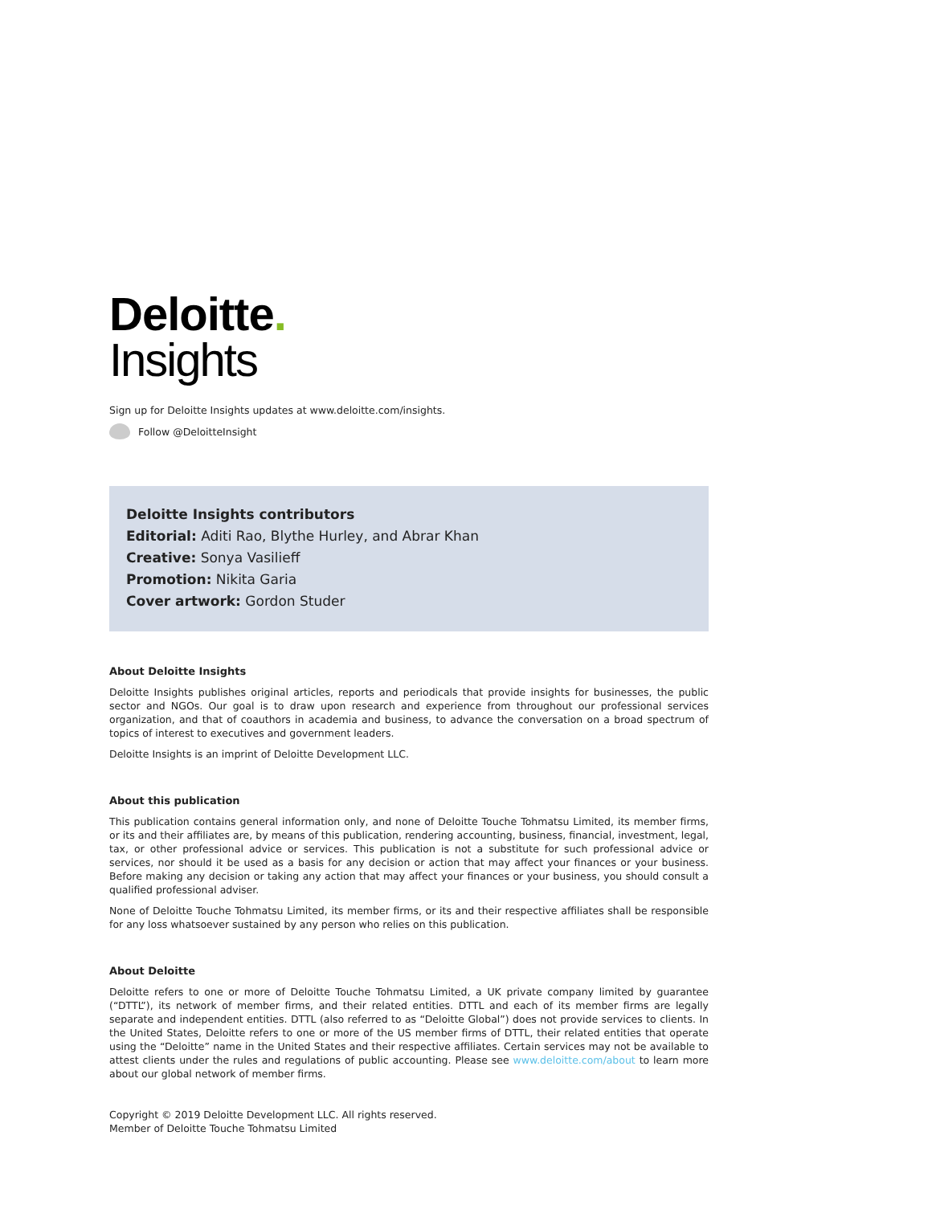Deloitte.
Insights
Sign up for Deloitte Insights updates at www.deloitte.com/insights.
Follow @DeloitteInsight
Deloitte Insights contributors
Editorial: Aditi Rao, Blythe Hurley, and Abrar Khan
Creative: Sonya Vasilieff
Promotion: Nikita Garia
Cover artwork: Gordon Studer
About Deloitte Insights
Deloitte Insights publishes original articles, reports and periodicals that provide insights for businesses, the public sector and NGOs. Our goal is to draw upon research and experience from throughout our professional services organization, and that of coauthors in academia and business, to advance the conversation on a broad spectrum of topics of interest to executives and government leaders.
Deloitte Insights is an imprint of Deloitte Development LLC.
About this publication
This publication contains general information only, and none of Deloitte Touche Tohmatsu Limited, its member firms, or its and their affiliates are, by means of this publication, rendering accounting, business, financial, investment, legal, tax, or other professional advice or services. This publication is not a substitute for such professional advice or services, nor should it be used as a basis for any decision or action that may affect your finances or your business. Before making any decision or taking any action that may affect your finances or your business, you should consult a qualified professional adviser.
None of Deloitte Touche Tohmatsu Limited, its member firms, or its and their respective affiliates shall be responsible for any loss whatsoever sustained by any person who relies on this publication.
About Deloitte
Deloitte refers to one or more of Deloitte Touche Tohmatsu Limited, a UK private company limited by guarantee (“DTTL”), its network of member firms, and their related entities. DTTL and each of its member firms are legally separate and independent entities. DTTL (also referred to as “Deloitte Global”) does not provide services to clients. In the United States, Deloitte refers to one or more of the US member firms of DTTL, their related entities that operate using the “Deloitte” name in the United States and their respective affiliates. Certain services may not be available to attest clients under the rules and regulations of public accounting. Please see www.deloitte.com/about to learn more about our global network of member firms.
Copyright © 2019 Deloitte Development LLC. All rights reserved.
Member of Deloitte Touche Tohmatsu Limited